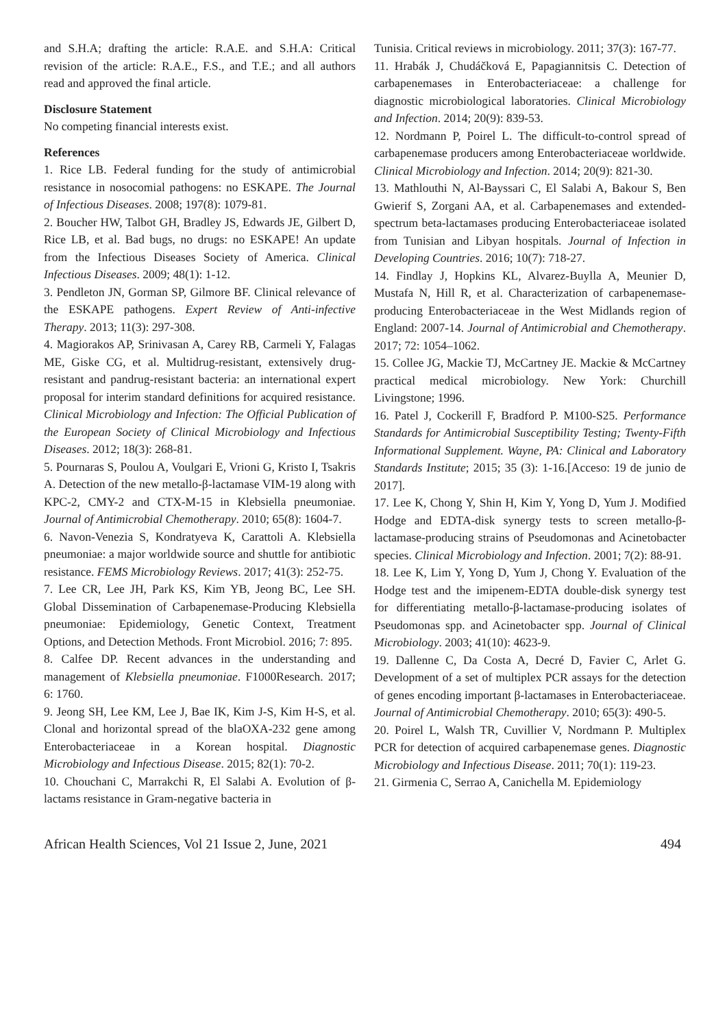and S.H.A; drafting the article: R.A.E. and S.H.A: Critical revision of the article: R.A.E., F.S., and T.E.; and all authors read and approved the final article.
Disclosure Statement
No competing financial interests exist.
References
1. Rice LB. Federal funding for the study of antimicrobial resistance in nosocomial pathogens: no ESKAPE. The Journal of Infectious Diseases. 2008; 197(8): 1079-81.
2. Boucher HW, Talbot GH, Bradley JS, Edwards JE, Gilbert D, Rice LB, et al. Bad bugs, no drugs: no ESKAPE! An update from the Infectious Diseases Society of America. Clinical Infectious Diseases. 2009; 48(1): 1-12.
3. Pendleton JN, Gorman SP, Gilmore BF. Clinical relevance of the ESKAPE pathogens. Expert Review of Anti-infective Therapy. 2013; 11(3): 297-308.
4. Magiorakos AP, Srinivasan A, Carey RB, Carmeli Y, Falagas ME, Giske CG, et al. Multidrug-resistant, extensively drug-resistant and pandrug-resistant bacteria: an international expert proposal for interim standard definitions for acquired resistance. Clinical Microbiology and Infection: The Official Publication of the European Society of Clinical Microbiology and Infectious Diseases. 2012; 18(3): 268-81.
5. Pournaras S, Poulou A, Voulgari E, Vrioni G, Kristo I, Tsakris A. Detection of the new metallo-β-lactamase VIM-19 along with KPC-2, CMY-2 and CTX-M-15 in Klebsiella pneumoniae. Journal of Antimicrobial Chemotherapy. 2010; 65(8): 1604-7.
6. Navon-Venezia S, Kondratyeva K, Carattoli A. Klebsiella pneumoniae: a major worldwide source and shuttle for antibiotic resistance. FEMS Microbiology Reviews. 2017; 41(3): 252-75.
7. Lee CR, Lee JH, Park KS, Kim YB, Jeong BC, Lee SH. Global Dissemination of Carbapenemase-Producing Klebsiella pneumoniae: Epidemiology, Genetic Context, Treatment Options, and Detection Methods. Front Microbiol. 2016; 7: 895.
8. Calfee DP. Recent advances in the understanding and management of Klebsiella pneumoniae. F1000Research. 2017; 6: 1760.
9. Jeong SH, Lee KM, Lee J, Bae IK, Kim J-S, Kim H-S, et al. Clonal and horizontal spread of the blaOXA-232 gene among Enterobacteriaceae in a Korean hospital. Diagnostic Microbiology and Infectious Disease. 2015; 82(1): 70-2.
10. Chouchani C, Marrakchi R, El Salabi A. Evolution of β-lactams resistance in Gram-negative bacteria in
Tunisia. Critical reviews in microbiology. 2011; 37(3): 167-77.
11. Hrabák J, Chudáčková E, Papagiannitsis C. Detection of carbapenemases in Enterobacteriaceae: a challenge for diagnostic microbiological laboratories. Clinical Microbiology and Infection. 2014; 20(9): 839-53.
12. Nordmann P, Poirel L. The difficult-to-control spread of carbapenemase producers among Enterobacteriaceae worldwide. Clinical Microbiology and Infection. 2014; 20(9): 821-30.
13. Mathlouthi N, Al-Bayssari C, El Salabi A, Bakour S, Ben Gwierif S, Zorgani AA, et al. Carbapenemases and extended-spectrum beta-lactamases producing Enterobacteriaceae isolated from Tunisian and Libyan hospitals. Journal of Infection in Developing Countries. 2016; 10(7): 718-27.
14. Findlay J, Hopkins KL, Alvarez-Buylla A, Meunier D, Mustafa N, Hill R, et al. Characterization of carbapenemase-producing Enterobacteriaceae in the West Midlands region of England: 2007-14. Journal of Antimicrobial and Chemotherapy. 2017; 72: 1054–1062.
15. Collee JG, Mackie TJ, McCartney JE. Mackie & McCartney practical medical microbiology. New York: Churchill Livingstone; 1996.
16. Patel J, Cockerill F, Bradford P. M100-S25. Performance Standards for Antimicrobial Susceptibility Testing; Twenty-Fifth Informational Supplement. Wayne, PA: Clinical and Laboratory Standards Institute; 2015; 35 (3): 1-16.[Acceso: 19 de junio de 2017].
17. Lee K, Chong Y, Shin H, Kim Y, Yong D, Yum J. Modified Hodge and EDTA-disk synergy tests to screen metallo-β-lactamase-producing strains of Pseudomonas and Acinetobacter species. Clinical Microbiology and Infection. 2001; 7(2): 88-91.
18. Lee K, Lim Y, Yong D, Yum J, Chong Y. Evaluation of the Hodge test and the imipenem-EDTA double-disk synergy test for differentiating metallo-β-lactamase-producing isolates of Pseudomonas spp. and Acinetobacter spp. Journal of Clinical Microbiology. 2003; 41(10): 4623-9.
19. Dallenne C, Da Costa A, Decré D, Favier C, Arlet G. Development of a set of multiplex PCR assays for the detection of genes encoding important β-lactamases in Enterobacteriaceae. Journal of Antimicrobial Chemotherapy. 2010; 65(3): 490-5.
20. Poirel L, Walsh TR, Cuvillier V, Nordmann P. Multiplex PCR for detection of acquired carbapenemase genes. Diagnostic Microbiology and Infectious Disease. 2011; 70(1): 119-23.
21. Girmenia C, Serrao A, Canichella M. Epidemiology
African Health Sciences, Vol 21 Issue 2, June, 2021 494